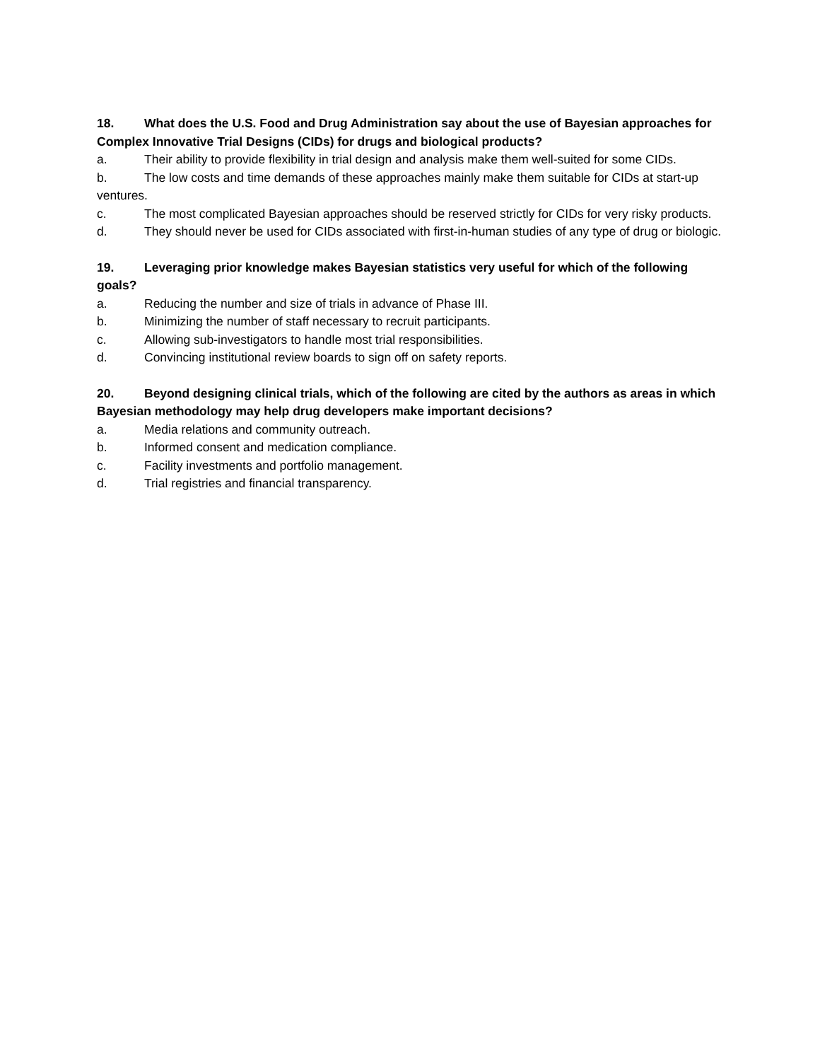18. What does the U.S. Food and Drug Administration say about the use of Bayesian approaches for Complex Innovative Trial Designs (CIDs) for drugs and biological products?
a. Their ability to provide flexibility in trial design and analysis make them well-suited for some CIDs.
b. The low costs and time demands of these approaches mainly make them suitable for CIDs at start-up ventures.
c. The most complicated Bayesian approaches should be reserved strictly for CIDs for very risky products.
d. They should never be used for CIDs associated with first-in-human studies of any type of drug or biologic.
19. Leveraging prior knowledge makes Bayesian statistics very useful for which of the following goals?
a. Reducing the number and size of trials in advance of Phase III.
b. Minimizing the number of staff necessary to recruit participants.
c. Allowing sub-investigators to handle most trial responsibilities.
d. Convincing institutional review boards to sign off on safety reports.
20. Beyond designing clinical trials, which of the following are cited by the authors as areas in which Bayesian methodology may help drug developers make important decisions?
a. Media relations and community outreach.
b. Informed consent and medication compliance.
c. Facility investments and portfolio management.
d. Trial registries and financial transparency.